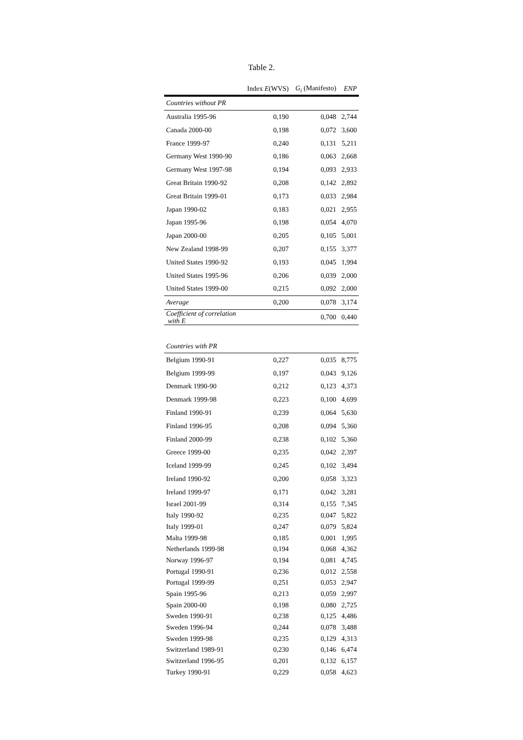Table 2.
| | Index E (WVS) | G<sub>i</sub> (Manifesto) | ENP |
| --- | --- | --- | --- |
| Countries without PR | | | |
| Australia 1995-96 | 0,190 | 0,048 | 2,744 |
| Canada 2000-00 | 0,198 | 0,072 | 3,600 |
| France 1999-97 | 0,240 | 0,131 | 5,211 |
| Germany West 1990-90 | 0,186 | 0,063 | 2,668 |
| Germany West 1997-98 | 0,194 | 0,093 | 2,933 |
| Great Britain 1990-92 | 0,208 | 0,142 | 2,892 |
| Great Britain 1999-01 | 0,173 | 0,033 | 2,984 |
| Japan 1990-02 | 0,183 | 0,021 | 2,955 |
| Japan 1995-96 | 0,198 | 0,054 | 4,070 |
| Japan 2000-00 | 0,205 | 0,105 | 5,001 |
| New Zealand 1998-99 | 0,207 | 0,155 | 3,377 |
| United States 1990-92 | 0,193 | 0,045 | 1,994 |
| United States 1995-96 | 0,206 | 0,039 | 2,000 |
| United States 1999-00 | 0,215 | 0,092 | 2,000 |
| Average | 0,200 | 0,078 | 3,174 |
| Coefficient of correlation with E | | 0,700 | 0,440 |
| Countries with PR | | | |
| Belgium 1990-91 | 0,227 | 0,035 | 8,775 |
| Belgium 1999-99 | 0,197 | 0,043 | 9,126 |
| Denmark 1990-90 | 0,212 | 0,123 | 4,373 |
| Denmark 1999-98 | 0,223 | 0,100 | 4,699 |
| Finland 1990-91 | 0,239 | 0,064 | 5,630 |
| Finland 1996-95 | 0,208 | 0,094 | 5,360 |
| Finland 2000-99 | 0,238 | 0,102 | 5,360 |
| Greece 1999-00 | 0,235 | 0,042 | 2,397 |
| Iceland 1999-99 | 0,245 | 0,102 | 3,494 |
| Ireland 1990-92 | 0,200 | 0,058 | 3,323 |
| Ireland 1999-97 | 0,171 | 0,042 | 3,281 |
| Israel 2001-99 | 0,314 | 0,155 | 7,345 |
| Italy 1990-92 | 0,235 | 0,047 | 5,822 |
| Italy 1999-01 | 0,247 | 0,079 | 5,824 |
| Malta 1999-98 | 0,185 | 0,001 | 1,995 |
| Netherlands 1999-98 | 0,194 | 0,068 | 4,362 |
| Norway 1996-97 | 0,194 | 0,081 | 4,745 |
| Portugal 1990-91 | 0,236 | 0,012 | 2,558 |
| Portugal 1999-99 | 0,251 | 0,053 | 2,947 |
| Spain 1995-96 | 0,213 | 0,059 | 2,997 |
| Spain 2000-00 | 0,198 | 0,080 | 2,725 |
| Sweden 1990-91 | 0,238 | 0,125 | 4,486 |
| Sweden 1996-94 | 0,244 | 0,078 | 3,488 |
| Sweden 1999-98 | 0,235 | 0,129 | 4,313 |
| Switzerland 1989-91 | 0,230 | 0,146 | 6,474 |
| Switzerland 1996-95 | 0,201 | 0,132 | 6,157 |
| Turkey 1990-91 | 0,229 | 0,058 | 4,623 |